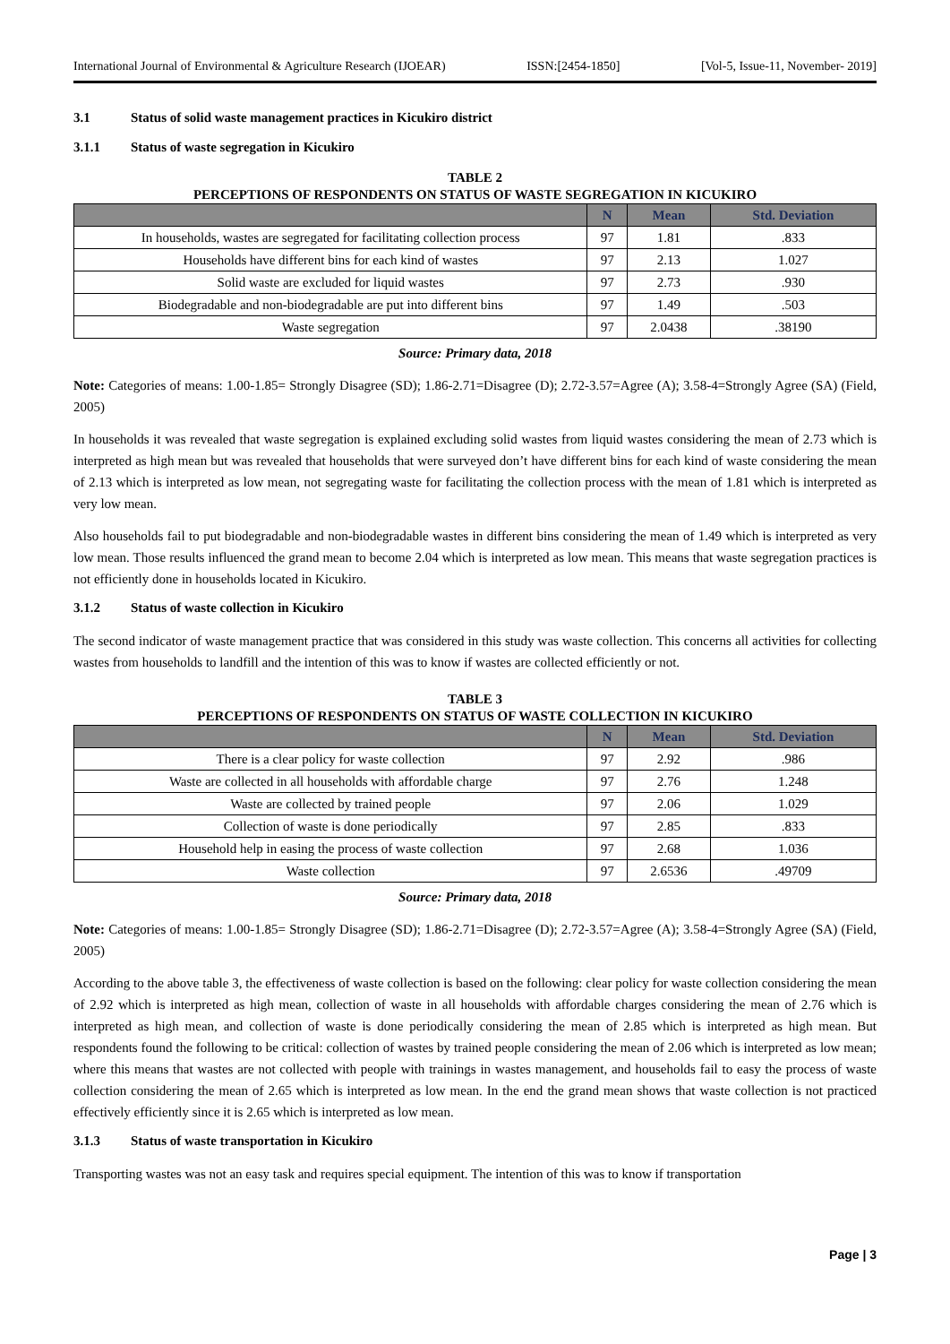International Journal of Environmental & Agriculture Research (IJOEAR) ISSN:[2454-1850] [Vol-5, Issue-11, November- 2019]
3.1 Status of solid waste management practices in Kicukiro district
3.1.1 Status of waste segregation in Kicukiro
TABLE 2
PERCEPTIONS OF RESPONDENTS ON STATUS OF WASTE SEGREGATION IN KICUKIRO
| | N | Mean | Std. Deviation |
| --- | --- | --- | --- |
| In households, wastes are segregated for facilitating collection process | 97 | 1.81 | .833 |
| Households have different bins for each kind of wastes | 97 | 2.13 | 1.027 |
| Solid waste are excluded for liquid wastes | 97 | 2.73 | .930 |
| Biodegradable and non-biodegradable are put into different bins | 97 | 1.49 | .503 |
| Waste segregation | 97 | 2.0438 | .38190 |
Source: Primary data, 2018
Note: Categories of means: 1.00-1.85= Strongly Disagree (SD); 1.86-2.71=Disagree (D); 2.72-3.57=Agree (A); 3.58-4=Strongly Agree (SA) (Field, 2005)
In households it was revealed that waste segregation is explained excluding solid wastes from liquid wastes considering the mean of 2.73 which is interpreted as high mean but was revealed that households that were surveyed don’t have different bins for each kind of waste considering the mean of 2.13 which is interpreted as low mean, not segregating waste for facilitating the collection process with the mean of 1.81 which is interpreted as very low mean.
Also households fail to put biodegradable and non-biodegradable wastes in different bins considering the mean of 1.49 which is interpreted as very low mean. Those results influenced the grand mean to become 2.04 which is interpreted as low mean. This means that waste segregation practices is not efficiently done in households located in Kicukiro.
3.1.2 Status of waste collection in Kicukiro
The second indicator of waste management practice that was considered in this study was waste collection. This concerns all activities for collecting wastes from households to landfill and the intention of this was to know if wastes are collected efficiently or not.
TABLE 3
PERCEPTIONS OF RESPONDENTS ON STATUS OF WASTE COLLECTION IN KICUKIRO
| | N | Mean | Std. Deviation |
| --- | --- | --- | --- |
| There is a clear policy for waste collection | 97 | 2.92 | .986 |
| Waste are collected in all households with affordable charge | 97 | 2.76 | 1.248 |
| Waste are collected by trained people | 97 | 2.06 | 1.029 |
| Collection of waste is done periodically | 97 | 2.85 | .833 |
| Household help in easing the process of waste collection | 97 | 2.68 | 1.036 |
| Waste collection | 97 | 2.6536 | .49709 |
Source: Primary data, 2018
Note: Categories of means: 1.00-1.85= Strongly Disagree (SD); 1.86-2.71=Disagree (D); 2.72-3.57=Agree (A); 3.58-4=Strongly Agree (SA) (Field, 2005)
According to the above table 3, the effectiveness of waste collection is based on the following: clear policy for waste collection considering the mean of 2.92 which is interpreted as high mean, collection of waste in all households with affordable charges considering the mean of 2.76 which is interpreted as high mean, and collection of waste is done periodically considering the mean of 2.85 which is interpreted as high mean. But respondents found the following to be critical: collection of wastes by trained people considering the mean of 2.06 which is interpreted as low mean; where this means that wastes are not collected with people with trainings in wastes management, and households fail to easy the process of waste collection considering the mean of 2.65 which is interpreted as low mean. In the end the grand mean shows that waste collection is not practiced effectively efficiently since it is 2.65 which is interpreted as low mean.
3.1.3 Status of waste transportation in Kicukiro
Transporting wastes was not an easy task and requires special equipment. The intention of this was to know if transportation
Page | 3